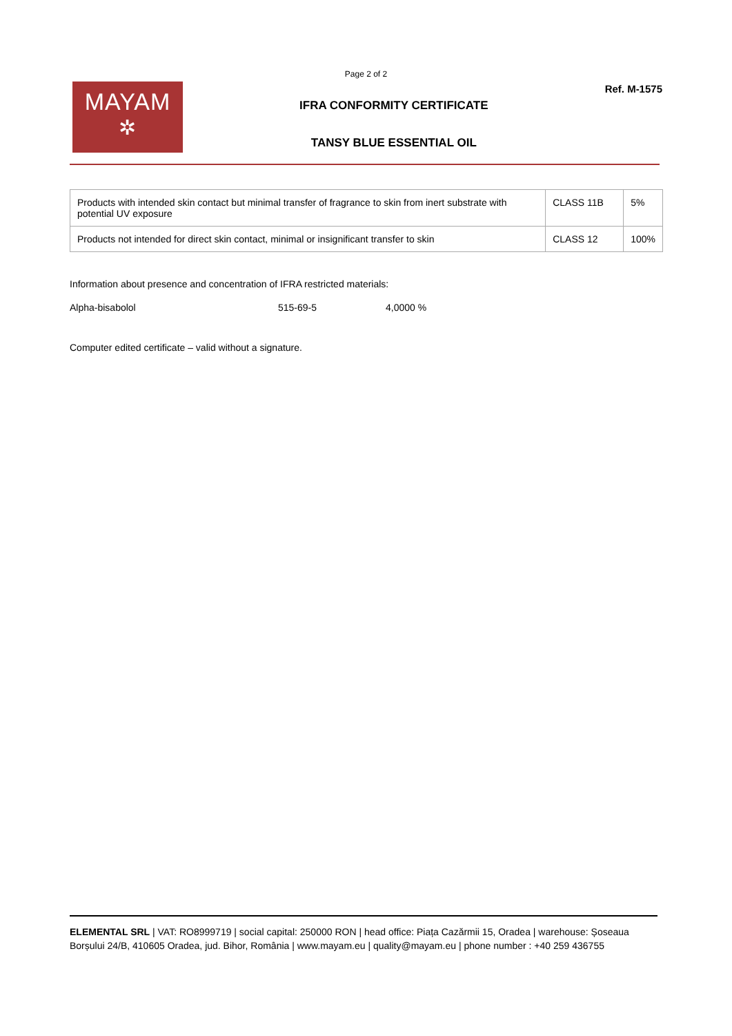Page 2 of 2
MAYAM
✲
IFRA CONFORMITY CERTIFICATE
TANSY BLUE ESSENTIAL OIL
Ref. M-1575
| Products with intended skin contact but minimal transfer of fragrance to skin from inert substrate with potential UV exposure | CLASS 11B | 5% |
| Products not intended for direct skin contact, minimal or insignificant transfer to skin | CLASS 12 | 100% |
Information about presence and concentration of IFRA restricted materials:
Alpha-bisabolol 515-69-5 4,0000 %
Computer edited certificate – valid without a signature.
ELEMENTAL SRL | VAT: RO8999719 | social capital: 250000 RON | head office: Piața Cazărmii 15, Oradea | warehouse: Șoseaua Borșului 24/B, 410605 Oradea, jud. Bihor, România | www.mayam.eu | quality@mayam.eu | phone number : +40 259 436755